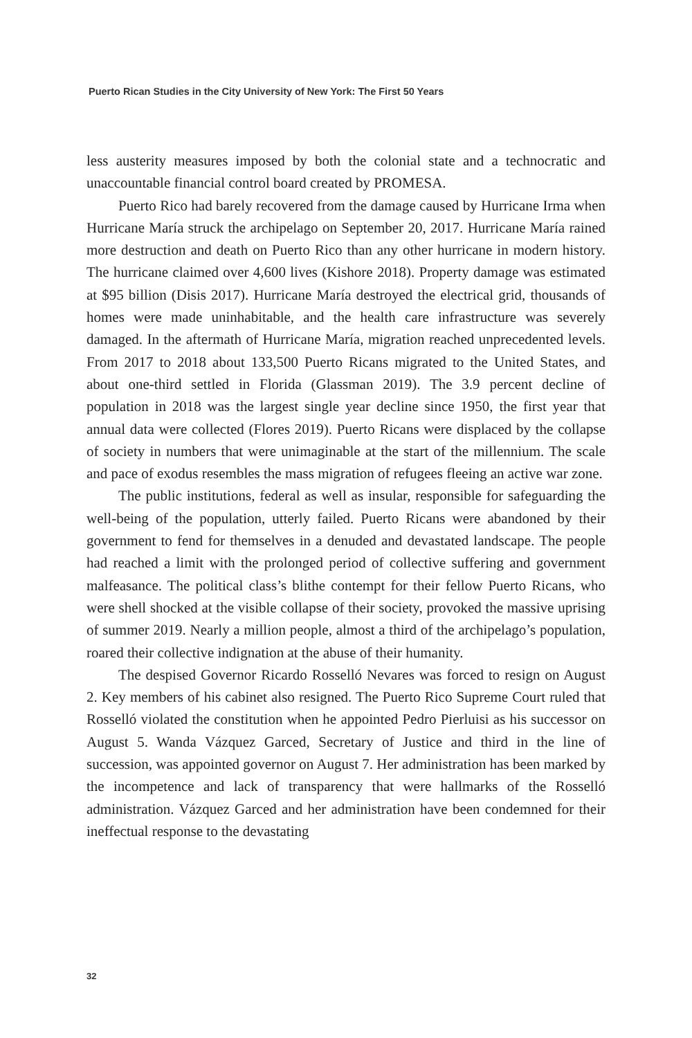Puerto Rican Studies in the City University of New York: The First 50 Years
less austerity measures imposed by both the colonial state and a technocratic and unaccountable financial control board created by PROMESA.
Puerto Rico had barely recovered from the damage caused by Hurricane Irma when Hurricane María struck the archipelago on September 20, 2017. Hurricane María rained more destruction and death on Puerto Rico than any other hurricane in modern history. The hurricane claimed over 4,600 lives (Kishore 2018). Property damage was estimated at $95 billion (Disis 2017). Hurricane María destroyed the electrical grid, thousands of homes were made uninhabitable, and the health care infrastructure was severely damaged. In the aftermath of Hurricane María, migration reached unprecedented levels. From 2017 to 2018 about 133,500 Puerto Ricans migrated to the United States, and about one-third settled in Florida (Glassman 2019). The 3.9 percent decline of population in 2018 was the largest single year decline since 1950, the first year that annual data were collected (Flores 2019). Puerto Ricans were displaced by the collapse of society in numbers that were unimaginable at the start of the millennium. The scale and pace of exodus resembles the mass migration of refugees fleeing an active war zone.
The public institutions, federal as well as insular, responsible for safeguarding the well-being of the population, utterly failed. Puerto Ricans were abandoned by their government to fend for themselves in a denuded and devastated landscape. The people had reached a limit with the prolonged period of collective suffering and government malfeasance. The political class’s blithe contempt for their fellow Puerto Ricans, who were shell shocked at the visible collapse of their society, provoked the massive uprising of summer 2019. Nearly a million people, almost a third of the archipelago’s population, roared their collective indignation at the abuse of their humanity.
The despised Governor Ricardo Rosselló Nevares was forced to resign on August 2. Key members of his cabinet also resigned. The Puerto Rico Supreme Court ruled that Rosselló violated the constitution when he appointed Pedro Pierluisi as his successor on August 5. Wanda Vázquez Garced, Secretary of Justice and third in the line of succession, was appointed governor on August 7. Her administration has been marked by the incompetence and lack of transparency that were hallmarks of the Rosselló administration. Vázquez Garced and her administration have been condemned for their ineffectual response to the devastating
32